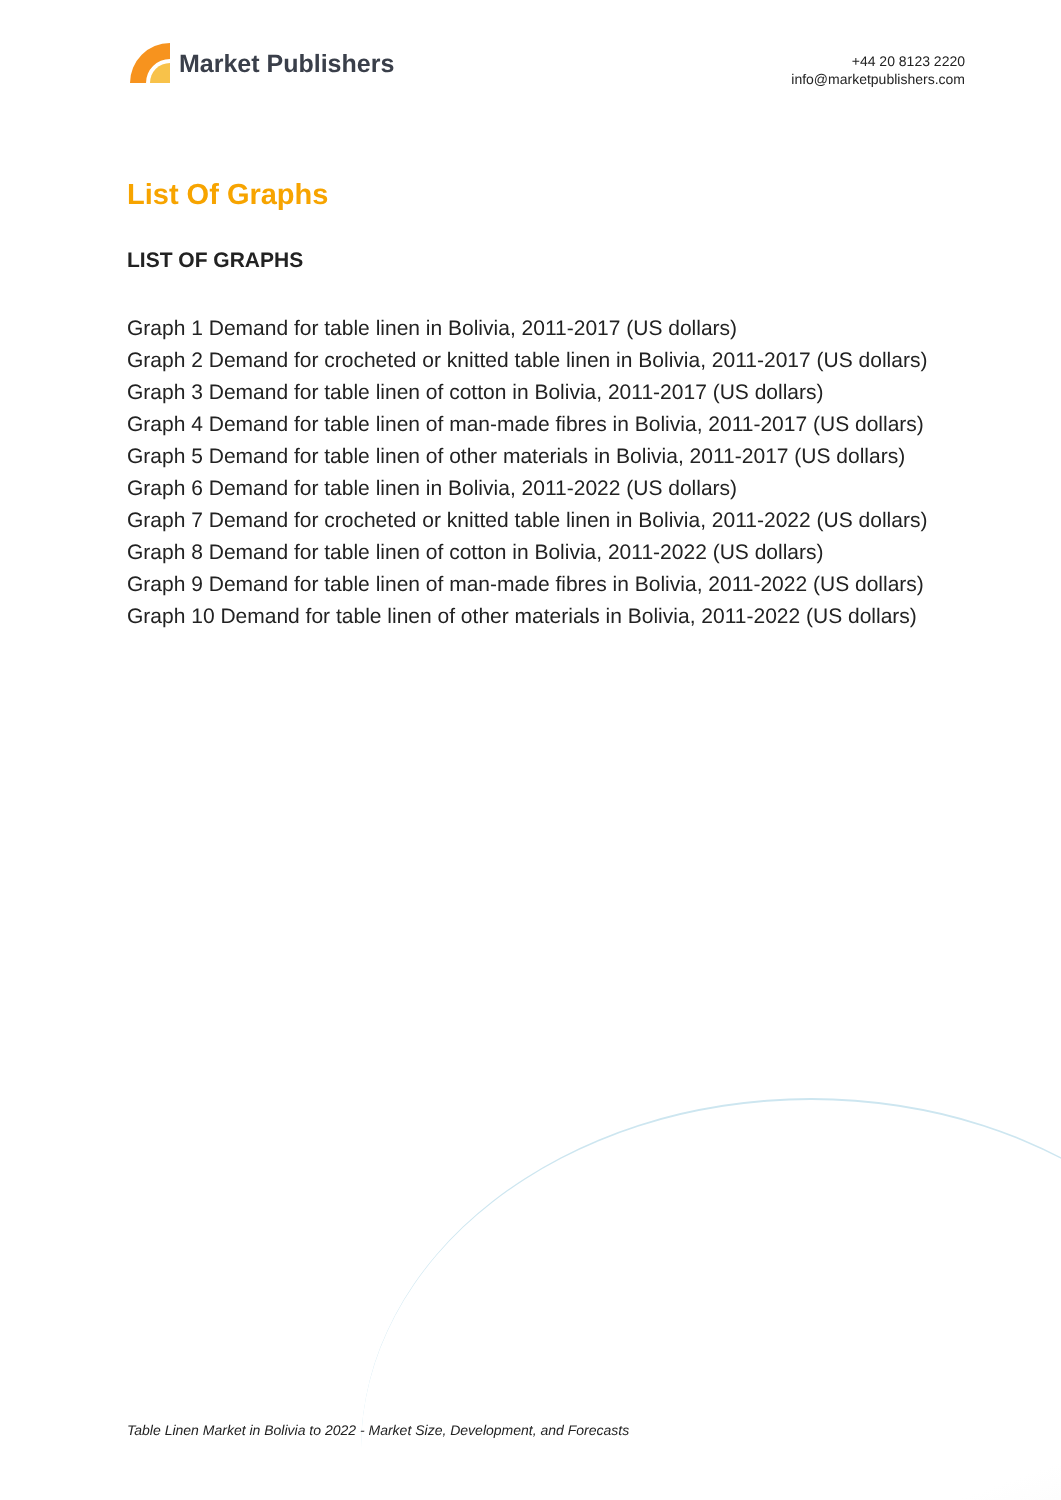Market Publishers
+44 20 8123 2220
info@marketpublishers.com
List Of Graphs
LIST OF GRAPHS
Graph 1 Demand for table linen in Bolivia, 2011-2017 (US dollars)
Graph 2 Demand for crocheted or knitted table linen in Bolivia, 2011-2017 (US dollars)
Graph 3 Demand for table linen of cotton in Bolivia, 2011-2017 (US dollars)
Graph 4 Demand for table linen of man-made fibres in Bolivia, 2011-2017 (US dollars)
Graph 5 Demand for table linen of other materials in Bolivia, 2011-2017 (US dollars)
Graph 6 Demand for table linen in Bolivia, 2011-2022 (US dollars)
Graph 7 Demand for crocheted or knitted table linen in Bolivia, 2011-2022 (US dollars)
Graph 8 Demand for table linen of cotton in Bolivia, 2011-2022 (US dollars)
Graph 9 Demand for table linen of man-made fibres in Bolivia, 2011-2022 (US dollars)
Graph 10 Demand for table linen of other materials in Bolivia, 2011-2022 (US dollars)
Table Linen Market in Bolivia to 2022 - Market Size, Development, and Forecasts